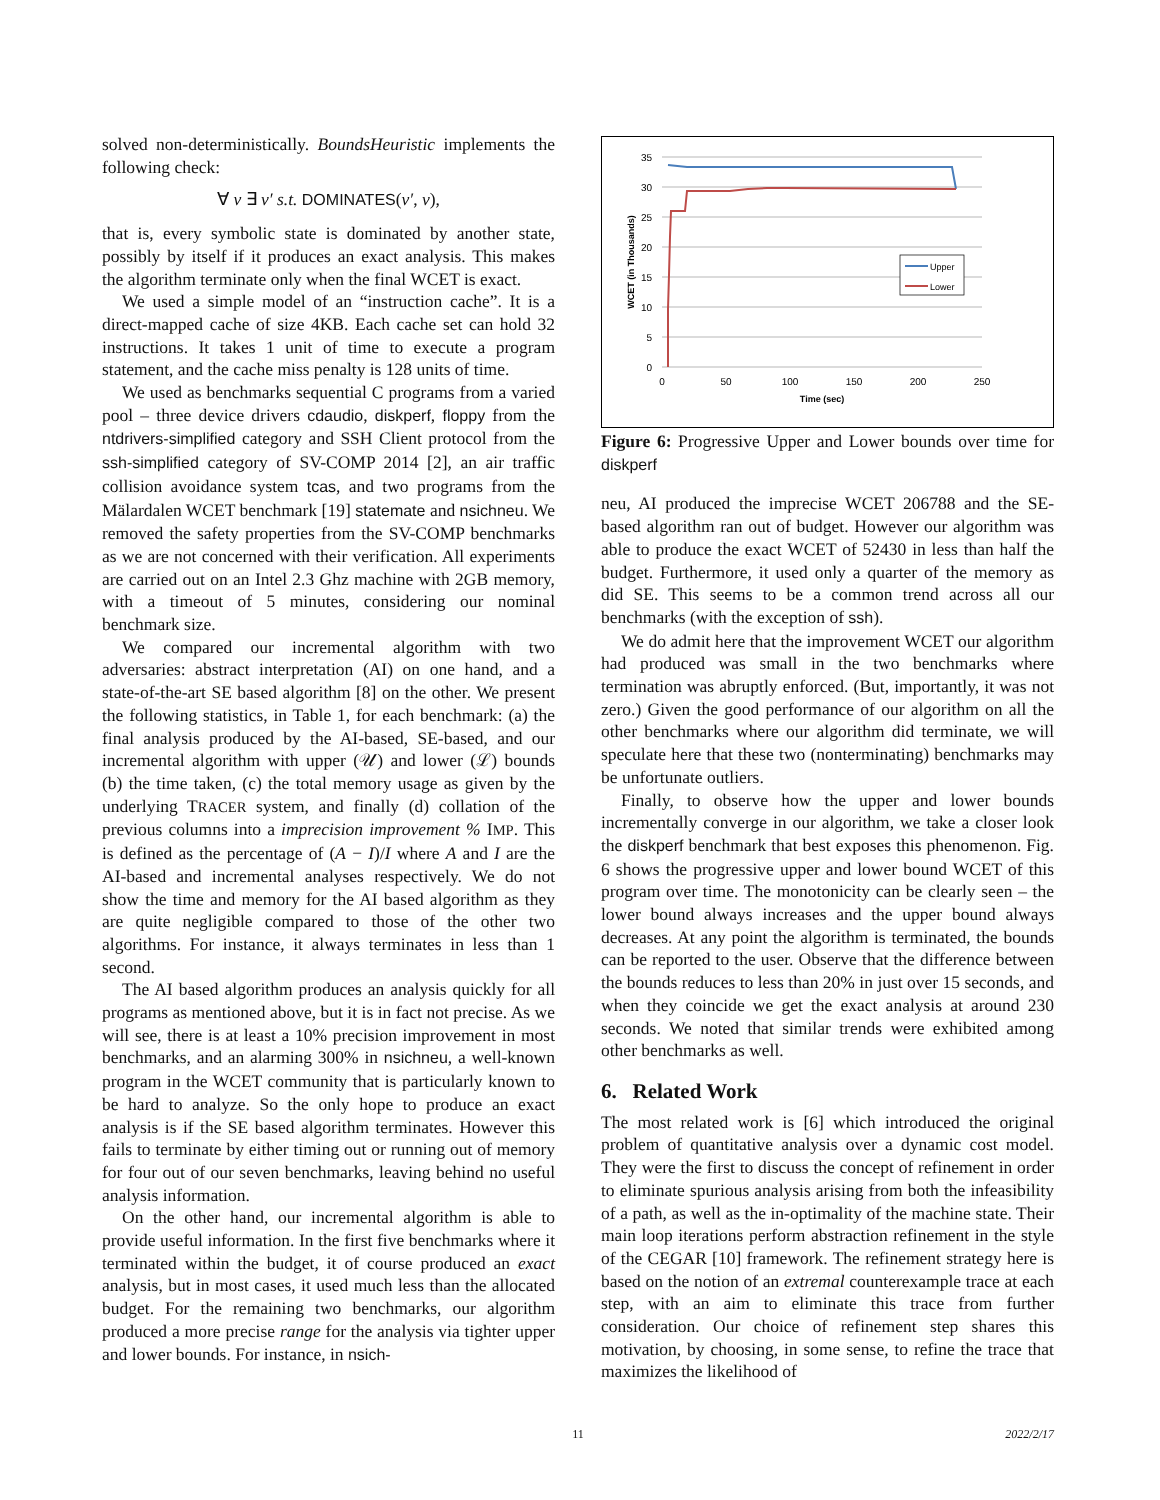solved non-deterministically. BoundsHeuristic implements the following check:
∀ v ∃ v′ s.t. DOMINATES(v′, v),
that is, every symbolic state is dominated by another state, possibly by itself if it produces an exact analysis. This makes the algorithm terminate only when the final WCET is exact.
We used a simple model of an “instruction cache”. It is a direct-mapped cache of size 4KB. Each cache set can hold 32 instructions. It takes 1 unit of time to execute a program statement, and the cache miss penalty is 128 units of time.
We used as benchmarks sequential C programs from a varied pool – three device drivers cdaudio, diskperf, floppy from the ntdrivers-simplified category and SSH Client protocol from the ssh-simplified category of SV-COMP 2014 [2], an air traffic collision avoidance system tcas, and two programs from the Mälardalen WCET benchmark [19] statemate and nsichneu. We removed the safety properties from the SV-COMP benchmarks as we are not concerned with their verification. All experiments are carried out on an Intel 2.3 Ghz machine with 2GB memory, with a timeout of 5 minutes, considering our nominal benchmark size.
We compared our incremental algorithm with two adversaries: abstract interpretation (AI) on one hand, and a state-of-the-art SE based algorithm [8] on the other. We present the following statistics, in Table 1, for each benchmark: (a) the final analysis produced by the AI-based, SE-based, and our incremental algorithm with upper (𝒰) and lower (ℒ) bounds (b) the time taken, (c) the total memory usage as given by the underlying TRACER system, and finally (d) collation of the previous columns into a imprecision improvement % IMP. This is defined as the percentage of (A − I)/I where A and I are the AI-based and incremental analyses respectively. We do not show the time and memory for the AI based algorithm as they are quite negligible compared to those of the other two algorithms. For instance, it always terminates in less than 1 second.
The AI based algorithm produces an analysis quickly for all programs as mentioned above, but it is in fact not precise. As we will see, there is at least a 10% precision improvement in most benchmarks, and an alarming 300% in nsichneu, a well-known program in the WCET community that is particularly known to be hard to analyze. So the only hope to produce an exact analysis is if the SE based algorithm terminates. However this fails to terminate by either timing out or running out of memory for four out of our seven benchmarks, leaving behind no useful analysis information.
On the other hand, our incremental algorithm is able to provide useful information. In the first five benchmarks where it terminated within the budget, it of course produced an exact analysis, but in most cases, it used much less than the allocated budget. For the remaining two benchmarks, our algorithm produced a more precise range for the analysis via tighter upper and lower bounds. For instance, in nsich-
35
30
25
20
15
10
5
0
0
50
100
150
200
250
Time (sec)
WCET (in Thousands)
Upper
Lower
Figure 6: Progressive Upper and Lower bounds over time for diskperf
neu, AI produced the imprecise WCET 206788 and the SE-based algorithm ran out of budget. However our algorithm was able to produce the exact WCET of 52430 in less than half the budget. Furthermore, it used only a quarter of the memory as did SE. This seems to be a common trend across all our benchmarks (with the exception of ssh).
We do admit here that the improvement WCET our algorithm had produced was small in the two benchmarks where termination was abruptly enforced. (But, importantly, it was not zero.) Given the good performance of our algorithm on all the other benchmarks where our algorithm did terminate, we will speculate here that these two (nonterminating) benchmarks may be unfortunate outliers.
Finally, to observe how the upper and lower bounds incrementally converge in our algorithm, we take a closer look the diskperf benchmark that best exposes this phenomenon. Fig. 6 shows the progressive upper and lower bound WCET of this program over time. The monotonicity can be clearly seen – the lower bound always increases and the upper bound always decreases. At any point the algorithm is terminated, the bounds can be reported to the user. Observe that the difference between the bounds reduces to less than 20% in just over 15 seconds, and when they coincide we get the exact analysis at around 230 seconds. We noted that similar trends were exhibited among other benchmarks as well.
6. Related Work
The most related work is [6] which introduced the original problem of quantitative analysis over a dynamic cost model. They were the first to discuss the concept of refinement in order to eliminate spurious analysis arising from both the infeasibility of a path, as well as the in-optimality of the machine state. Their main loop iterations perform abstraction refinement in the style of the CEGAR [10] framework. The refinement strategy here is based on the notion of an extremal counterexample trace at each step, with an aim to eliminate this trace from further consideration. Our choice of refinement step shares this motivation, by choosing, in some sense, to refine the trace that maximizes the likelihood of
11 2022/2/17